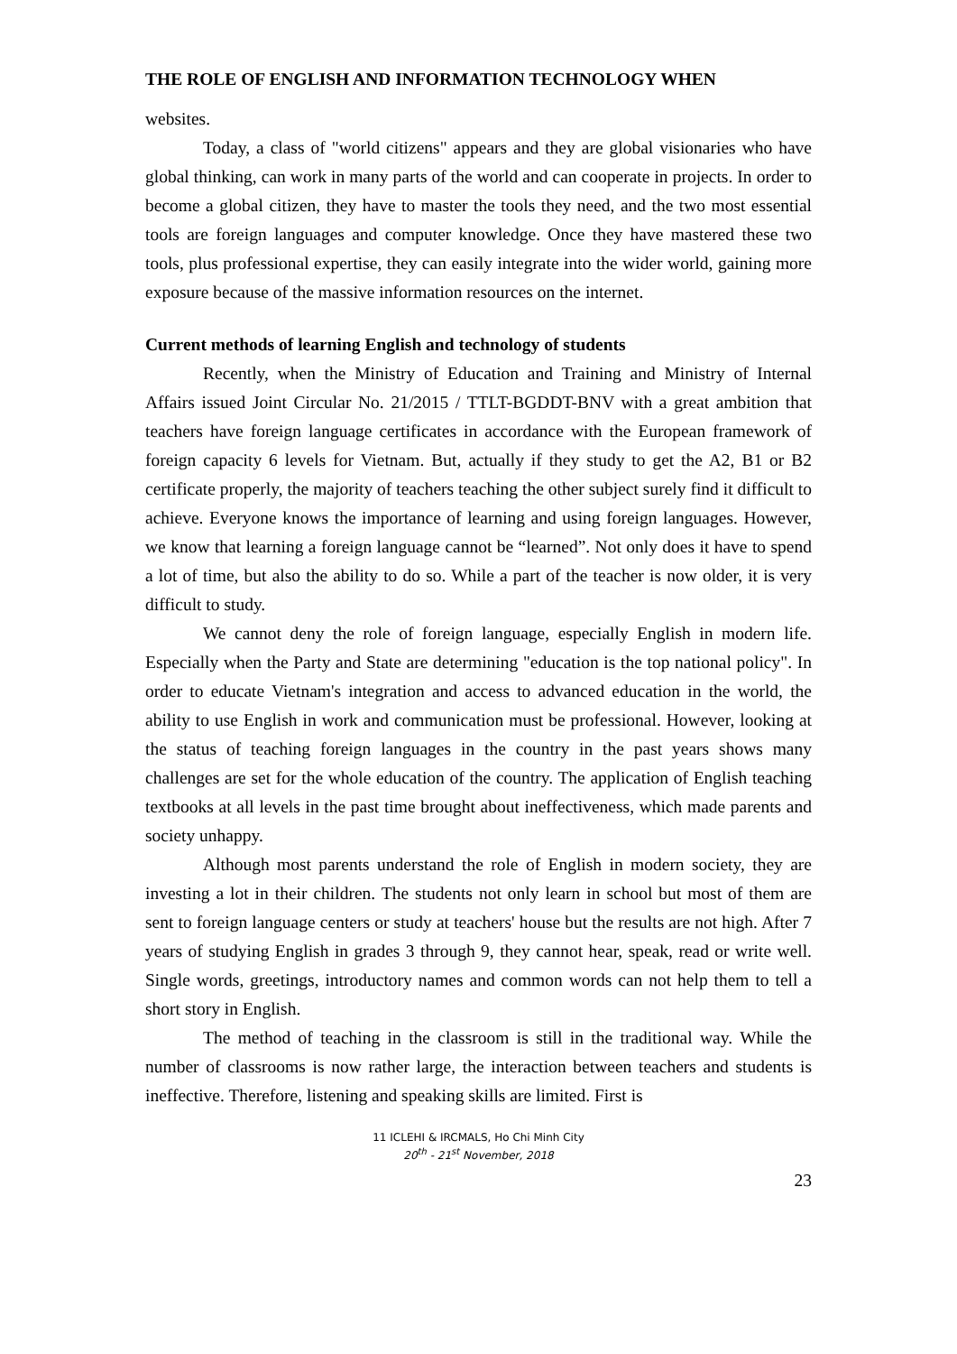THE ROLE OF ENGLISH AND INFORMATION TECHNOLOGY WHEN
websites.
Today, a class of "world citizens" appears and they are global visionaries who have global thinking, can work in many parts of the world and can cooperate in projects. In order to become a global citizen, they have to master the tools they need, and the two most essential tools are foreign languages and computer knowledge. Once they have mastered these two tools, plus professional expertise, they can easily integrate into the wider world, gaining more exposure because of the massive information resources on the internet.
Current methods of learning English and technology of students
Recently, when the Ministry of Education and Training and Ministry of Internal Affairs issued Joint Circular No. 21/2015 / TTLT-BGDDT-BNV with a great ambition that teachers have foreign language certificates in accordance with the European framework of foreign capacity 6 levels for Vietnam. But, actually if they study to get the A2, B1 or B2 certificate properly, the majority of teachers teaching the other subject surely find it difficult to achieve. Everyone knows the importance of learning and using foreign languages. However, we know that learning a foreign language cannot be “learned”. Not only does it have to spend a lot of time, but also the ability to do so. While a part of the teacher is now older, it is very difficult to study.
We cannot deny the role of foreign language, especially English in modern life. Especially when the Party and State are determining "education is the top national policy". In order to educate Vietnam's integration and access to advanced education in the world, the ability to use English in work and communication must be professional. However, looking at the status of teaching foreign languages in the country in the past years shows many challenges are set for the whole education of the country. The application of English teaching textbooks at all levels in the past time brought about ineffectiveness, which made parents and society unhappy.
Although most parents understand the role of English in modern society, they are investing a lot in their children. The students not only learn in school but most of them are sent to foreign language centers or study at teachers' house but the results are not high. After 7 years of studying English in grades 3 through 9, they cannot hear, speak, read or write well. Single words, greetings, introductory names and common words can not help them to tell a short story in English.
The method of teaching in the classroom is still in the traditional way. While the number of classrooms is now rather large, the interaction between teachers and students is ineffective. Therefore, listening and speaking skills are limited. First is
11 ICLEHI & IRCMALS, Ho Chi Minh City
20<sup>th</sup> - 21<sup>st</sup> November, 2018
23